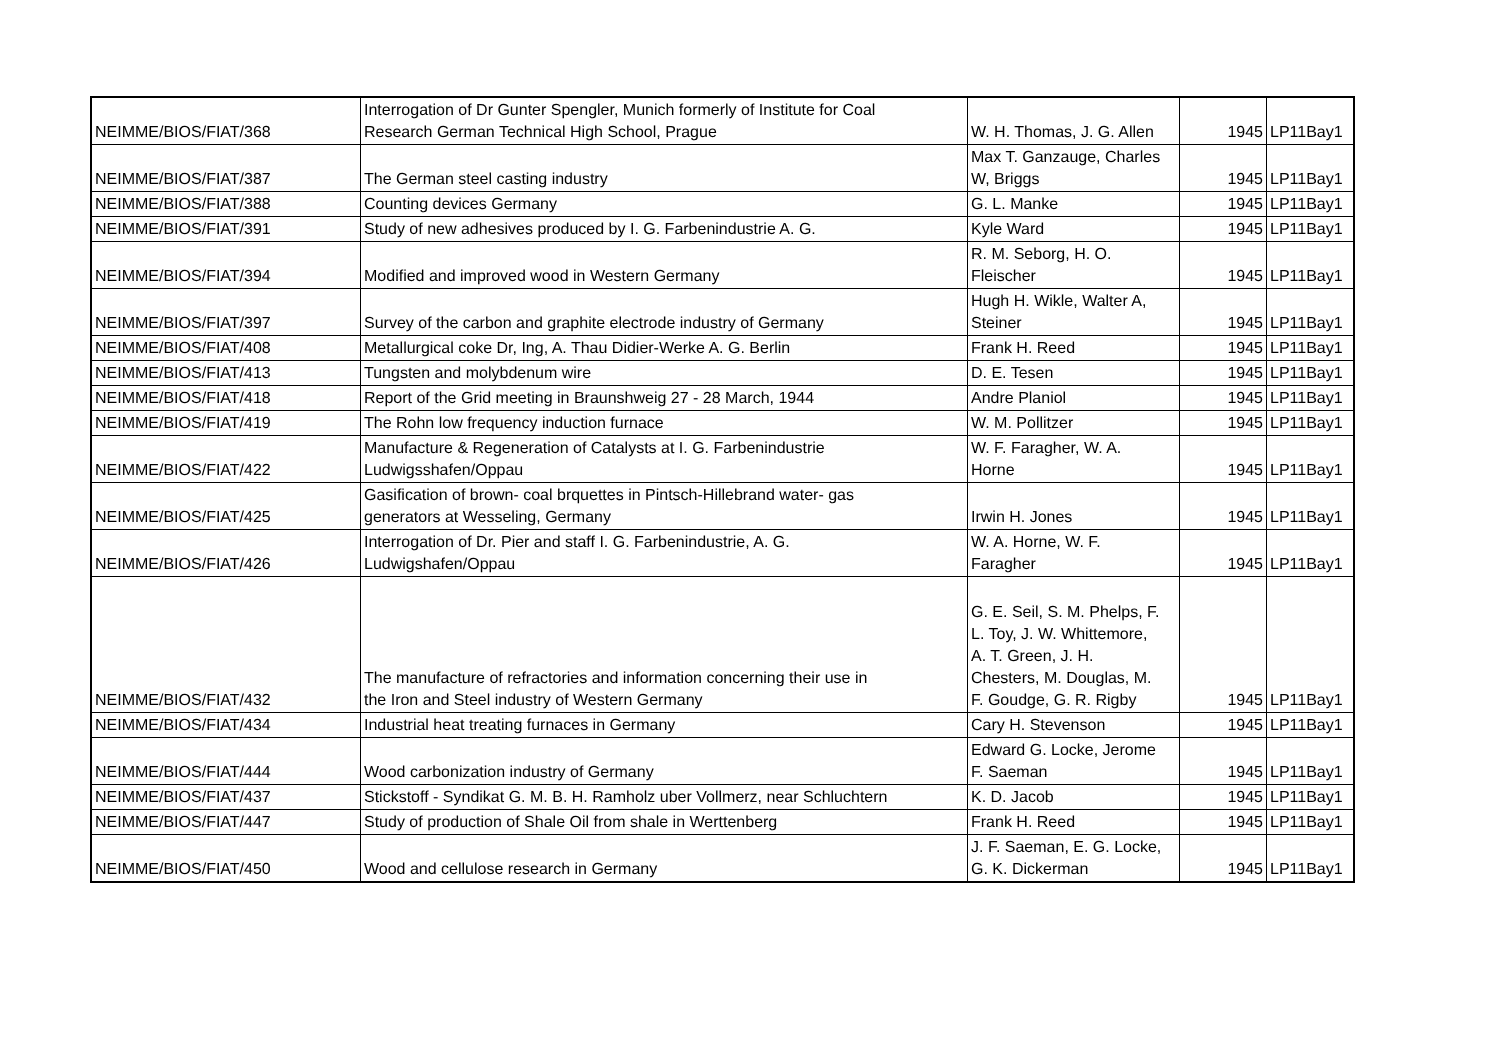| NEIMME/BIOS/FIAT/368 | Interrogation of Dr Gunter Spengler, Munich formerly of Institute for Coal Research German Technical High School, Prague | W. H. Thomas, J. G. Allen | 1945 | LP11Bay1 |
| NEIMME/BIOS/FIAT/387 | The German steel casting industry | Max T. Ganzauge, Charles W, Briggs | 1945 | LP11Bay1 |
| NEIMME/BIOS/FIAT/388 | Counting devices Germany | G. L. Manke | 1945 | LP11Bay1 |
| NEIMME/BIOS/FIAT/391 | Study of new adhesives produced by I. G. Farbenindustrie A. G. | Kyle Ward | 1945 | LP11Bay1 |
| NEIMME/BIOS/FIAT/394 | Modified and improved wood in Western Germany | R. M. Seborg, H. O. Fleischer | 1945 | LP11Bay1 |
| NEIMME/BIOS/FIAT/397 | Survey of the carbon and graphite electrode industry of Germany | Hugh H. Wikle, Walter A, Steiner | 1945 | LP11Bay1 |
| NEIMME/BIOS/FIAT/408 | Metallurgical coke Dr, Ing, A. Thau Didier-Werke A. G. Berlin | Frank H. Reed | 1945 | LP11Bay1 |
| NEIMME/BIOS/FIAT/413 | Tungsten and molybdenum wire | D. E. Tesen | 1945 | LP11Bay1 |
| NEIMME/BIOS/FIAT/418 | Report of the Grid meeting in Braunshweig 27 - 28 March, 1944 | Andre Planiol | 1945 | LP11Bay1 |
| NEIMME/BIOS/FIAT/419 | The Rohn low frequency induction furnace | W. M. Pollitzer | 1945 | LP11Bay1 |
| NEIMME/BIOS/FIAT/422 | Manufacture & Regeneration of Catalysts at I. G. Farbenindustrie Ludwigsshafen/Oppau | W. F. Faragher, W. A. Horne | 1945 | LP11Bay1 |
| NEIMME/BIOS/FIAT/425 | Gasification of brown- coal brquettes in Pintsch-Hillebrand water- gas generators at Wesseling, Germany | Irwin H. Jones | 1945 | LP11Bay1 |
| NEIMME/BIOS/FIAT/426 | Interrogation of Dr. Pier and staff I. G. Farbenindustrie, A. G. Ludwigshafen/Oppau | W. A. Horne, W. F. Faragher | 1945 | LP11Bay1 |
| NEIMME/BIOS/FIAT/432 | The manufacture of refractories and information concerning their use in the Iron and Steel industry of Western Germany | G. E. Seil, S. M. Phelps, F. L. Toy, J. W. Whittemore, A. T. Green, J. H. Chesters, M. Douglas, M. F. Goudge, G. R. Rigby | 1945 | LP11Bay1 |
| NEIMME/BIOS/FIAT/434 | Industrial heat treating furnaces in Germany | Cary H. Stevenson | 1945 | LP11Bay1 |
| NEIMME/BIOS/FIAT/444 | Wood carbonization industry of Germany | Edward G. Locke, Jerome F. Saeman | 1945 | LP11Bay1 |
| NEIMME/BIOS/FIAT/437 | Stickstoff - Syndikat G. M. B. H. Ramholz uber Vollmerz, near Schluchtern | K. D. Jacob | 1945 | LP11Bay1 |
| NEIMME/BIOS/FIAT/447 | Study of production of Shale Oil from shale in Werttenberg | Frank H. Reed | 1945 | LP11Bay1 |
| NEIMME/BIOS/FIAT/450 | Wood and cellulose research in Germany | J. F. Saeman, E. G. Locke, G. K. Dickerman | 1945 | LP11Bay1 |